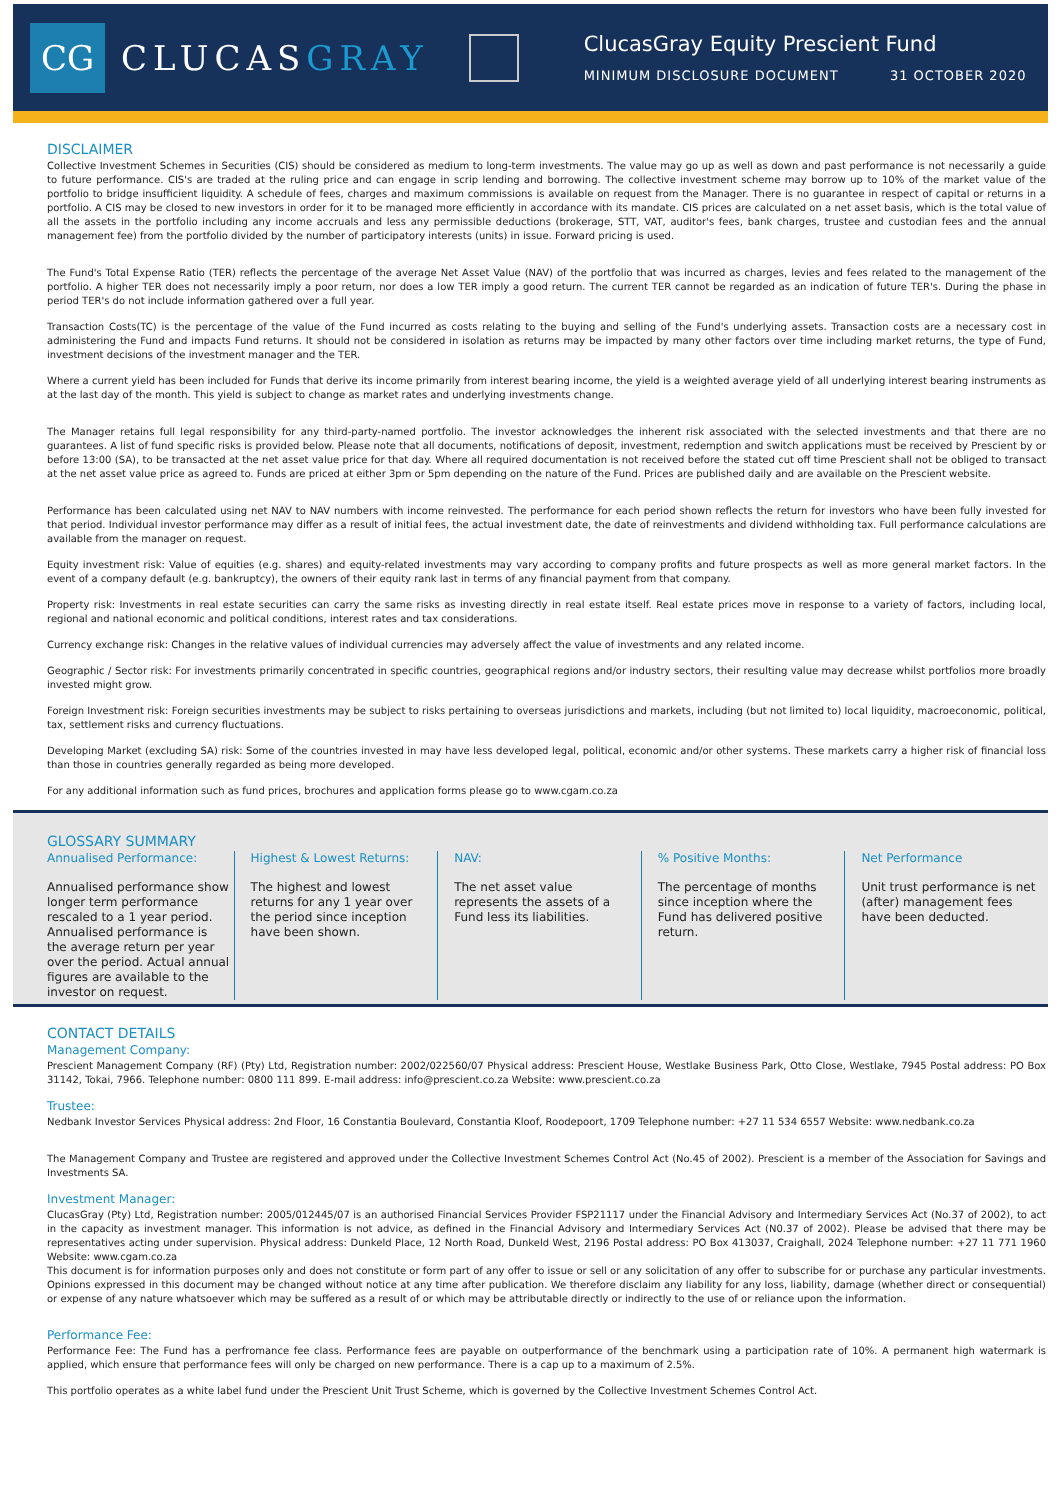CG
CLUCASGRAY
ClucasGray Equity Prescient Fund
MINIMUM DISCLOSURE DOCUMENT 31 OCTOBER 2020
DISCLAIMER
Collective Investment Schemes in Securities (CIS) should be considered as medium to long-term investments. The value may go up as well as down and past performance is not necessarily a guide to future performance. CIS's are traded at the ruling price and can engage in scrip lending and borrowing. The collective investment scheme may borrow up to 10% of the market value of the portfolio to bridge insufficient liquidity. A schedule of fees, charges and maximum commissions is available on request from the Manager. There is no guarantee in respect of capital or returns in a portfolio. A CIS may be closed to new investors in order for it to be managed more efficiently in accordance with its mandate. CIS prices are calculated on a net asset basis, which is the total value of all the assets in the portfolio including any income accruals and less any permissible deductions (brokerage, STT, VAT, auditor's fees, bank charges, trustee and custodian fees and the annual management fee) from the portfolio divided by the number of participatory interests (units) in issue. Forward pricing is used.
The Fund's Total Expense Ratio (TER) reflects the percentage of the average Net Asset Value (NAV) of the portfolio that was incurred as charges, levies and fees related to the management of the portfolio. A higher TER does not necessarily imply a poor return, nor does a low TER imply a good return. The current TER cannot be regarded as an indication of future TER's. During the phase in period TER's do not include information gathered over a full year.
Transaction Costs(TC) is the percentage of the value of the Fund incurred as costs relating to the buying and selling of the Fund's underlying assets. Transaction costs are a necessary cost in administering the Fund and impacts Fund returns. It should not be considered in isolation as returns may be impacted by many other factors over time including market returns, the type of Fund, investment decisions of the investment manager and the TER.
Where a current yield has been included for Funds that derive its income primarily from interest bearing income, the yield is a weighted average yield of all underlying interest bearing instruments as at the last day of the month. This yield is subject to change as market rates and underlying investments change.
The Manager retains full legal responsibility for any third-party-named portfolio. The investor acknowledges the inherent risk associated with the selected investments and that there are no guarantees. A list of fund specific risks is provided below. Please note that all documents, notifications of deposit, investment, redemption and switch applications must be received by Prescient by or before 13:00 (SA), to be transacted at the net asset value price for that day. Where all required documentation is not received before the stated cut off time Prescient shall not be obliged to transact at the net asset value price as agreed to. Funds are priced at either 3pm or 5pm depending on the nature of the Fund. Prices are published daily and are available on the Prescient website.
Performance has been calculated using net NAV to NAV numbers with income reinvested. The performance for each period shown reflects the return for investors who have been fully invested for that period. Individual investor performance may differ as a result of initial fees, the actual investment date, the date of reinvestments and dividend withholding tax. Full performance calculations are available from the manager on request.
Equity investment risk: Value of equities (e.g. shares) and equity-related investments may vary according to company profits and future prospects as well as more general market factors. In the event of a company default (e.g. bankruptcy), the owners of their equity rank last in terms of any financial payment from that company.
Property risk: Investments in real estate securities can carry the same risks as investing directly in real estate itself. Real estate prices move in response to a variety of factors, including local, regional and national economic and political conditions, interest rates and tax considerations.
Currency exchange risk: Changes in the relative values of individual currencies may adversely affect the value of investments and any related income.
Geographic / Sector risk: For investments primarily concentrated in specific countries, geographical regions and/or industry sectors, their resulting value may decrease whilst portfolios more broadly invested might grow.
Foreign Investment risk: Foreign securities investments may be subject to risks pertaining to overseas jurisdictions and markets, including (but not limited to) local liquidity, macroeconomic, political, tax, settlement risks and currency fluctuations.
Developing Market (excluding SA) risk: Some of the countries invested in may have less developed legal, political, economic and/or other systems. These markets carry a higher risk of financial loss than those in countries generally regarded as being more developed.
For any additional information such as fund prices, brochures and application forms please go to www.cgam.co.za
GLOSSARY SUMMARY
Annualised Performance:
Annualised performance show longer term performance rescaled to a 1 year period. Annualised performance is the average return per year over the period. Actual annual figures are available to the investor on request.
Highest & Lowest Returns:
The highest and lowest returns for any 1 year over the period since inception have been shown.
NAV:
The net asset value represents the assets of a Fund less its liabilities.
% Positive Months:
The percentage of months since inception where the Fund has delivered positive return.
Net Performance
Unit trust performance is net (after) management fees have been deducted.
CONTACT DETAILS
Management Company:
Prescient Management Company (RF) (Pty) Ltd, Registration number: 2002/022560/07 Physical address: Prescient House, Westlake Business Park, Otto Close, Westlake, 7945 Postal address: PO Box 31142, Tokai, 7966. Telephone number: 0800 111 899. E-mail address: info@prescient.co.za Website: www.prescient.co.za
Trustee:
Nedbank Investor Services Physical address: 2nd Floor, 16 Constantia Boulevard, Constantia Kloof, Roodepoort, 1709 Telephone number: +27 11 534 6557 Website: www.nedbank.co.za
The Management Company and Trustee are registered and approved under the Collective Investment Schemes Control Act (No.45 of 2002). Prescient is a member of the Association for Savings and Investments SA.
Investment Manager:
ClucasGray (Pty) Ltd, Registration number: 2005/012445/07 is an authorised Financial Services Provider FSP21117 under the Financial Advisory and Intermediary Services Act (No.37 of 2002), to act in the capacity as investment manager. This information is not advice, as defined in the Financial Advisory and Intermediary Services Act (N0.37 of 2002). Please be advised that there may be representatives acting under supervision. Physical address: Dunkeld Place, 12 North Road, Dunkeld West, 2196 Postal address: PO Box 413037, Craighall, 2024 Telephone number: +27 11 771 1960 Website: www.cgam.co.za
This document is for information purposes only and does not constitute or form part of any offer to issue or sell or any solicitation of any offer to subscribe for or purchase any particular investments. Opinions expressed in this document may be changed without notice at any time after publication. We therefore disclaim any liability for any loss, liability, damage (whether direct or consequential) or expense of any nature whatsoever which may be suffered as a result of or which may be attributable directly or indirectly to the use of or reliance upon the information.
Performance Fee:
Performance Fee: The Fund has a perfromance fee class. Performance fees are payable on outperformance of the benchmark using a participation rate of 10%. A permanent high watermark is applied, which ensure that performance fees will only be charged on new performance. There is a cap up to a maximum of 2.5%.
This portfolio operates as a white label fund under the Prescient Unit Trust Scheme, which is governed by the Collective Investment Schemes Control Act.